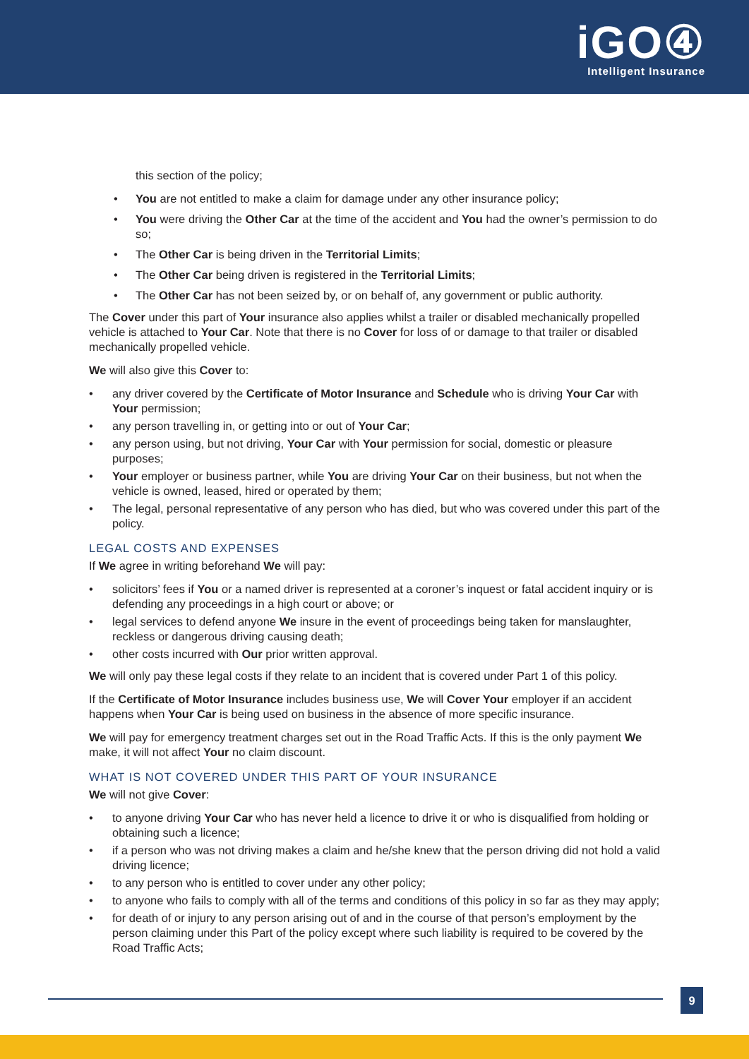iGO④
Intelligent Insurance
this section of the policy;
You are not entitled to make a claim for damage under any other insurance policy;
You were driving the Other Car at the time of the accident and You had the owner’s permission to do so;
The Other Car is being driven in the Territorial Limits;
The Other Car being driven is registered in the Territorial Limits;
The Other Car has not been seized by, or on behalf of, any government or public authority.
The Cover under this part of Your insurance also applies whilst a trailer or disabled mechanically propelled vehicle is attached to Your Car. Note that there is no Cover for loss of or damage to that trailer or disabled mechanically propelled vehicle.
We will also give this Cover to:
any driver covered by the Certificate of Motor Insurance and Schedule who is driving Your Car with Your permission;
any person travelling in, or getting into or out of Your Car;
any person using, but not driving, Your Car with Your permission for social, domestic or pleasure purposes;
Your employer or business partner, while You are driving Your Car on their business, but not when the vehicle is owned, leased, hired or operated by them;
The legal, personal representative of any person who has died, but who was covered under this part of the policy.
LEGAL COSTS AND EXPENSES
If We agree in writing beforehand We will pay:
solicitors’ fees if You or a named driver is represented at a coroner’s inquest or fatal accident inquiry or is defending any proceedings in a high court or above; or
legal services to defend anyone We insure in the event of proceedings being taken for manslaughter, reckless or dangerous driving causing death;
other costs incurred with Our prior written approval.
We will only pay these legal costs if they relate to an incident that is covered under Part 1 of this policy.
If the Certificate of Motor Insurance includes business use, We will Cover Your employer if an accident happens when Your Car is being used on business in the absence of more specific insurance.
We will pay for emergency treatment charges set out in the Road Traffic Acts. If this is the only payment We make, it will not affect Your no claim discount.
WHAT IS NOT COVERED UNDER THIS PART OF YOUR INSURANCE
We will not give Cover:
to anyone driving Your Car who has never held a licence to drive it or who is disqualified from holding or obtaining such a licence;
if a person who was not driving makes a claim and he/she knew that the person driving did not hold a valid driving licence;
to any person who is entitled to cover under any other policy;
to anyone who fails to comply with all of the terms and conditions of this policy in so far as they may apply;
for death of or injury to any person arising out of and in the course of that person’s employment by the person claiming under this Part of the policy except where such liability is required to be covered by the Road Traffic Acts;
9